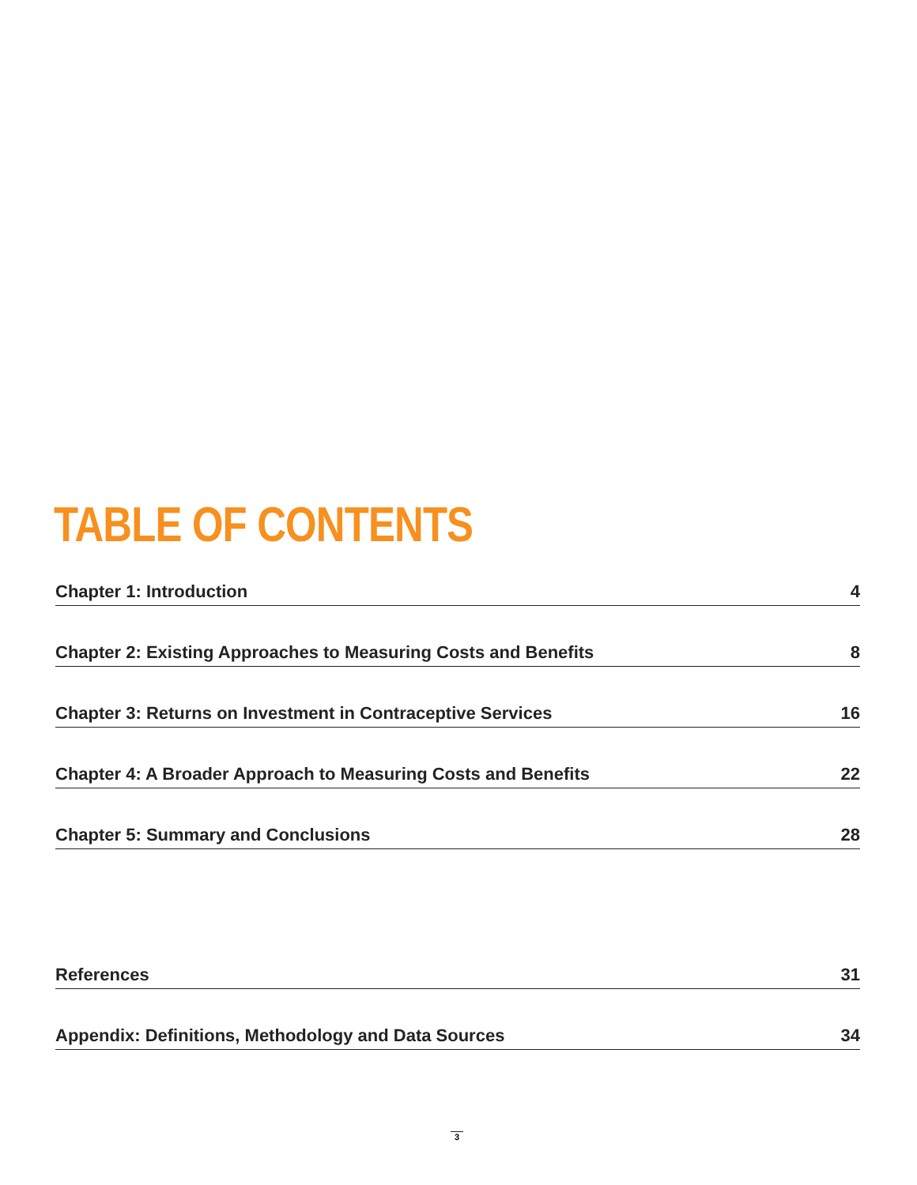TABLE OF CONTENTS
Chapter 1: Introduction 4
Chapter 2: Existing Approaches to Measuring Costs and Benefits 8
Chapter 3: Returns on Investment in Contraceptive Services 16
Chapter 4: A Broader Approach to Measuring Costs and Benefits 22
Chapter 5: Summary and Conclusions 28
References 31
Appendix: Definitions, Methodology and Data Sources 34
3